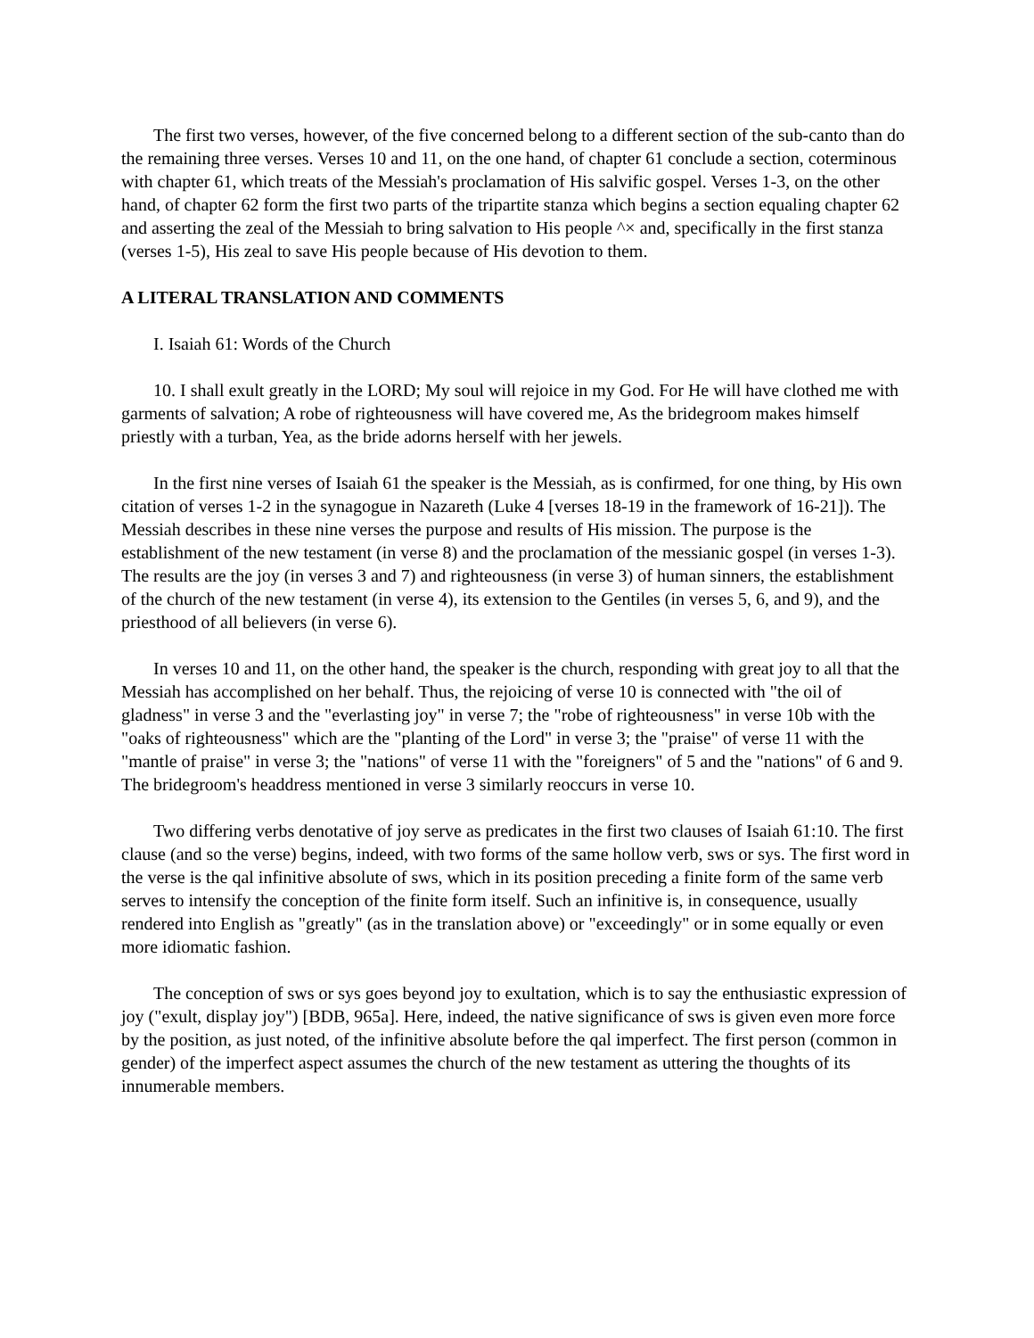The first two verses, however, of the five concerned belong to a different section of the sub-canto than do the remaining three verses. Verses 10 and 11, on the one hand, of chapter 61 conclude a section, coterminous with chapter 61, which treats of the Messiah's proclamation of His salvific gospel. Verses 1-3, on the other hand, of chapter 62 form the first two parts of the tripartite stanza which begins a section equaling chapter 62 and asserting the zeal of the Messiah to bring salvation to His people ^× and, specifically in the first stanza (verses 1-5), His zeal to save His people because of His devotion to them.
A LITERAL TRANSLATION AND COMMENTS
I. Isaiah 61: Words of the Church
10. I shall exult greatly in the LORD; My soul will rejoice in my God. For He will have clothed me with garments of salvation; A robe of righteousness will have covered me, As the bridegroom makes himself priestly with a turban, Yea, as the bride adorns herself with her jewels.
In the first nine verses of Isaiah 61 the speaker is the Messiah, as is confirmed, for one thing, by His own citation of verses 1-2 in the synagogue in Nazareth (Luke 4 [verses 18-19 in the framework of 16-21]). The Messiah describes in these nine verses the purpose and results of His mission. The purpose is the establishment of the new testament (in verse 8) and the proclamation of the messianic gospel (in verses 1-3). The results are the joy (in verses 3 and 7) and righteousness (in verse 3) of human sinners, the establishment of the church of the new testament (in verse 4), its extension to the Gentiles (in verses 5, 6, and 9), and the priesthood of all believers (in verse 6).
In verses 10 and 11, on the other hand, the speaker is the church, responding with great joy to all that the Messiah has accomplished on her behalf. Thus, the rejoicing of verse 10 is connected with "the oil of gladness" in verse 3 and the "everlasting joy" in verse 7; the "robe of righteousness" in verse 10b with the "oaks of righteousness" which are the "planting of the Lord" in verse 3; the "praise" of verse 11 with the "mantle of praise" in verse 3; the "nations" of verse 11 with the "foreigners" of 5 and the "nations" of 6 and 9. The bridegroom's headdress mentioned in verse 3 similarly reoccurs in verse 10.
Two differing verbs denotative of joy serve as predicates in the first two clauses of Isaiah 61:10. The first clause (and so the verse) begins, indeed, with two forms of the same hollow verb, sws or sys. The first word in the verse is the qal infinitive absolute of sws, which in its position preceding a finite form of the same verb serves to intensify the conception of the finite form itself. Such an infinitive is, in consequence, usually rendered into English as "greatly" (as in the translation above) or "exceedingly" or in some equally or even more idiomatic fashion.
The conception of sws or sys goes beyond joy to exultation, which is to say the enthusiastic expression of joy ("exult, display joy") [BDB, 965a]. Here, indeed, the native significance of sws is given even more force by the position, as just noted, of the infinitive absolute before the qal imperfect. The first person (common in gender) of the imperfect aspect assumes the church of the new testament as uttering the thoughts of its innumerable members.